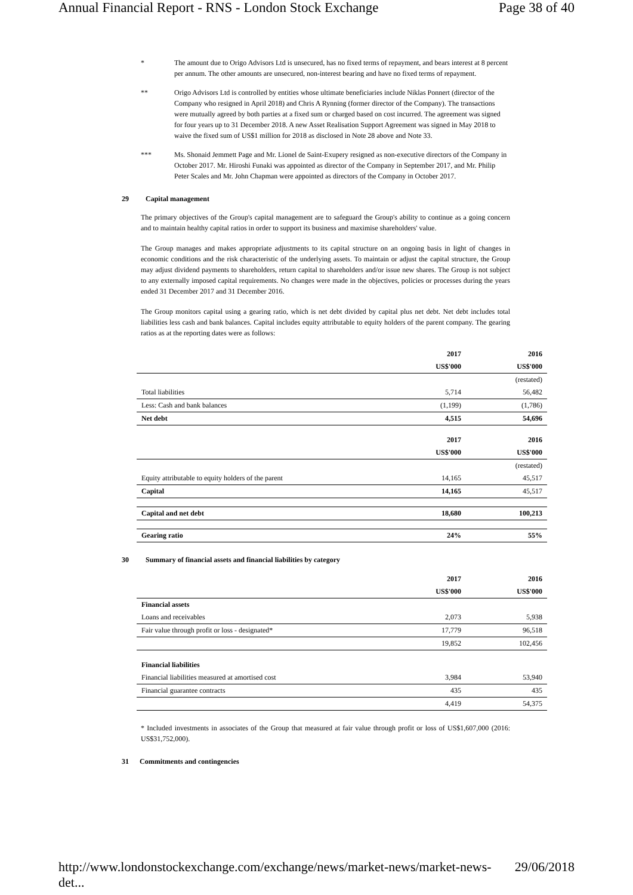Annual Financial Report - RNS - London Stock Exchange Page 38 of 40
* The amount due to Origo Advisors Ltd is unsecured, has no fixed terms of repayment, and bears interest at 8 percent per annum. The other amounts are unsecured, non-interest bearing and have no fixed terms of repayment.
** Origo Advisors Ltd is controlled by entities whose ultimate beneficiaries include Niklas Ponnert (director of the Company who resigned in April 2018) and Chris A Rynning (former director of the Company). The transactions were mutually agreed by both parties at a fixed sum or charged based on cost incurred. The agreement was signed for four years up to 31 December 2018. A new Asset Realisation Support Agreement was signed in May 2018 to waive the fixed sum of US$1 million for 2018 as disclosed in Note 28 above and Note 33.
*** Ms. Shonaid Jemmett Page and Mr. Lionel de Saint-Exupery resigned as non-executive directors of the Company in October 2017. Mr. Hiroshi Funaki was appointed as director of the Company in September 2017, and Mr. Philip Peter Scales and Mr. John Chapman were appointed as directors of the Company in October 2017.
29 Capital management
The primary objectives of the Group's capital management are to safeguard the Group's ability to continue as a going concern and to maintain healthy capital ratios in order to support its business and maximise shareholders' value.
The Group manages and makes appropriate adjustments to its capital structure on an ongoing basis in light of changes in economic conditions and the risk characteristic of the underlying assets. To maintain or adjust the capital structure, the Group may adjust dividend payments to shareholders, return capital to shareholders and/or issue new shares. The Group is not subject to any externally imposed capital requirements. No changes were made in the objectives, policies or processes during the years ended 31 December 2017 and 31 December 2016.
The Group monitors capital using a gearing ratio, which is net debt divided by capital plus net debt. Net debt includes total liabilities less cash and bank balances. Capital includes equity attributable to equity holders of the parent company. The gearing ratios as at the reporting dates were as follows:
| | 2017 | 2016 |
| | US$'000 | US$'000 |
| | | (restated) |
| Total liabilities | 5,714 | 56,482 |
| Less: Cash and bank balances | (1,199) | (1,786) |
| Net debt | 4,515 | 54,696 |
| | 2017 | 2016 |
| | US$'000 | US$'000 |
| | | (restated) |
| Equity attributable to equity holders of the parent | 14,165 | 45,517 |
| Capital | 14,165 | 45,517 |
| Capital and net debt | 18,680 | 100,213 |
| Gearing ratio | 24% | 55% |
30 Summary of financial assets and financial liabilities by category
| | 2017 | 2016 |
| | US$'000 | US$'000 |
| Financial assets | | |
| Loans and receivables | 2,073 | 5,938 |
| Fair value through profit or loss - designated* | 17,779 | 96,518 |
| | 19,852 | 102,456 |
| Financial liabilities | | |
| Financial liabilities measured at amortised cost | 3,984 | 53,940 |
| Financial guarantee contracts | 435 | 435 |
| | 4,419 | 54,375 |
* Included investments in associates of the Group that measured at fair value through profit or loss of US$1,607,000 (2016: US$31,752,000).
31 Commitments and contingencies
http://www.londonstockexchange.com/exchange/news/market-news/market-news-det... 29/06/2018